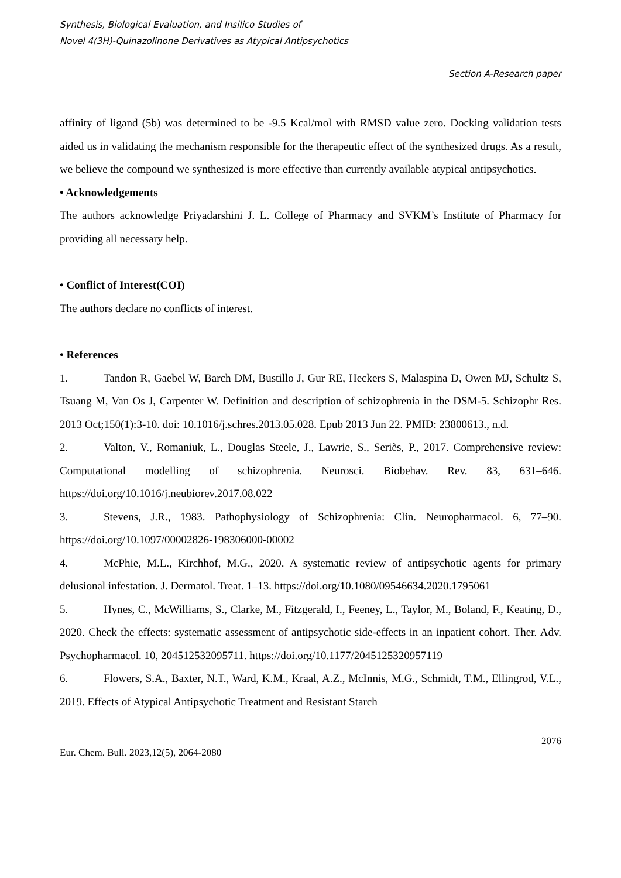Synthesis, Biological Evaluation, and Insilico Studies of
Novel 4(3H)-Quinazolinone Derivatives as Atypical Antipsychotics
Section A-Research paper
affinity of ligand (5b) was determined to be -9.5 Kcal/mol with RMSD value zero. Docking validation tests aided us in validating the mechanism responsible for the therapeutic effect of the synthesized drugs. As a result, we believe the compound we synthesized is more effective than currently available atypical antipsychotics.
• Acknowledgements
The authors acknowledge Priyadarshini J. L. College of Pharmacy and SVKM’s Institute of Pharmacy for providing all necessary help.
• Conflict of Interest(COI)
The authors declare no conflicts of interest.
• References
1. Tandon R, Gaebel W, Barch DM, Bustillo J, Gur RE, Heckers S, Malaspina D, Owen MJ, Schultz S, Tsuang M, Van Os J, Carpenter W. Definition and description of schizophrenia in the DSM-5. Schizophr Res. 2013 Oct;150(1):3-10. doi: 10.1016/j.schres.2013.05.028. Epub 2013 Jun 22. PMID: 23800613., n.d.
2. Valton, V., Romaniuk, L., Douglas Steele, J., Lawrie, S., Seriès, P., 2017. Comprehensive review: Computational modelling of schizophrenia. Neurosci. Biobehav. Rev. 83, 631–646. https://doi.org/10.1016/j.neubiorev.2017.08.022
3. Stevens, J.R., 1983. Pathophysiology of Schizophrenia: Clin. Neuropharmacol. 6, 77–90. https://doi.org/10.1097/00002826-198306000-00002
4. McPhie, M.L., Kirchhof, M.G., 2020. A systematic review of antipsychotic agents for primary delusional infestation. J. Dermatol. Treat. 1–13. https://doi.org/10.1080/09546634.2020.1795061
5. Hynes, C., McWilliams, S., Clarke, M., Fitzgerald, I., Feeney, L., Taylor, M., Boland, F., Keating, D., 2020. Check the effects: systematic assessment of antipsychotic side-effects in an inpatient cohort. Ther. Adv. Psychopharmacol. 10, 204512532095711. https://doi.org/10.1177/2045125320957119
6. Flowers, S.A., Baxter, N.T., Ward, K.M., Kraal, A.Z., McInnis, M.G., Schmidt, T.M., Ellingrod, V.L., 2019. Effects of Atypical Antipsychotic Treatment and Resistant Starch
2076
Eur. Chem. Bull. 2023,12(5), 2064-2080